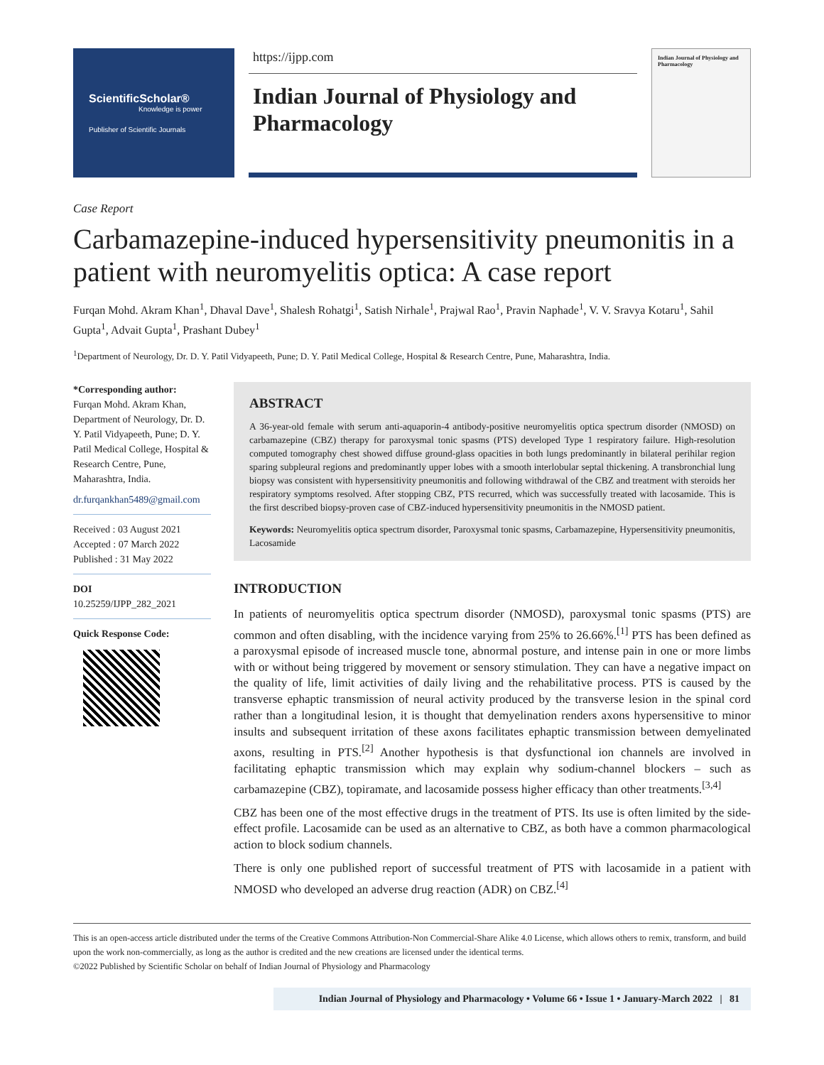ScientificScholar®
Knowledge is power
Publisher of Scientific Journals
https://ijpp.com
Indian Journal of Physiology and Pharmacology
Indian Journal of Physiology and Pharmacology
Case Report
Carbamazepine-induced hypersensitivity pneumonitis in a patient with neuromyelitis optica: A case report
Furqan Mohd. Akram Khan<sup>1</sup>, Dhaval Dave<sup>1</sup>, Shalesh Rohatgi<sup>1</sup>, Satish Nirhale<sup>1</sup>, Prajwal Rao<sup>1</sup>, Pravin Naphade<sup>1</sup>, V. V. Sravya Kotaru<sup>1</sup>, Sahil Gupta<sup>1</sup>, Advait Gupta<sup>1</sup>, Prashant Dubey<sup>1</sup>
<sup>1</sup> Department of Neurology, Dr. D. Y. Patil Vidyapeeth, Pune; D. Y. Patil Medical College, Hospital & Research Centre, Pune, Maharashtra, India.
*Corresponding author:
Furqan Mohd. Akram Khan, Department of Neurology, Dr. D. Y. Patil Vidyapeeth, Pune; D. Y. Patil Medical College, Hospital & Research Centre, Pune, Maharashtra, India.
dr.furqankhan5489@gmail.com
Received : 03 August 2021
Accepted : 07 March 2022
Published : 31 May 2022
DOI
10.25259/IJPP_282_2021
Quick Response Code:
ABSTRACT
A 36-year-old female with serum anti-aquaporin-4 antibody-positive neuromyelitis optica spectrum disorder (NMOSD) on carbamazepine (CBZ) therapy for paroxysmal tonic spasms (PTS) developed Type 1 respiratory failure. High-resolution computed tomography chest showed diffuse ground-glass opacities in both lungs predominantly in bilateral perihilar region sparing subpleural regions and predominantly upper lobes with a smooth interlobular septal thickening. A transbronchial lung biopsy was consistent with hypersensitivity pneumonitis and following withdrawal of the CBZ and treatment with steroids her respiratory symptoms resolved. After stopping CBZ, PTS recurred, which was successfully treated with lacosamide. This is the first described biopsy-proven case of CBZ-induced hypersensitivity pneumonitis in the NMOSD patient.
Keywords: Neuromyelitis optica spectrum disorder, Paroxysmal tonic spasms, Carbamazepine, Hypersensitivity pneumonitis, Lacosamide
INTRODUCTION
In patients of neuromyelitis optica spectrum disorder (NMOSD), paroxysmal tonic spasms (PTS) are common and often disabling, with the incidence varying from 25% to 26.66%.<sup>[1]</sup> PTS has been defined as a paroxysmal episode of increased muscle tone, abnormal posture, and intense pain in one or more limbs with or without being triggered by movement or sensory stimulation. They can have a negative impact on the quality of life, limit activities of daily living and the rehabilitative process. PTS is caused by the transverse ephaptic transmission of neural activity produced by the transverse lesion in the spinal cord rather than a longitudinal lesion, it is thought that demyelination renders axons hypersensitive to minor insults and subsequent irritation of these axons facilitates ephaptic transmission between demyelinated axons, resulting in PTS.<sup>[2]</sup> Another hypothesis is that dysfunctional ion channels are involved in facilitating ephaptic transmission which may explain why sodium-channel blockers – such as carbamazepine (CBZ), topiramate, and lacosamide possess higher efficacy than other treatments.<sup>[3,4]</sup>
CBZ has been one of the most effective drugs in the treatment of PTS. Its use is often limited by the side-effect profile. Lacosamide can be used as an alternative to CBZ, as both have a common pharmacological action to block sodium channels.
There is only one published report of successful treatment of PTS with lacosamide in a patient with NMOSD who developed an adverse drug reaction (ADR) on CBZ.<sup>[4]</sup>
This is an open-access article distributed under the terms of the Creative Commons Attribution-Non Commercial-Share Alike 4.0 License, which allows others to remix, transform, and build upon the work non-commercially, as long as the author is credited and the new creations are licensed under the identical terms.
©2022 Published by Scientific Scholar on behalf of Indian Journal of Physiology and Pharmacology
Indian Journal of Physiology and Pharmacology • Volume 66 • Issue 1 • January-March 2022 | 81